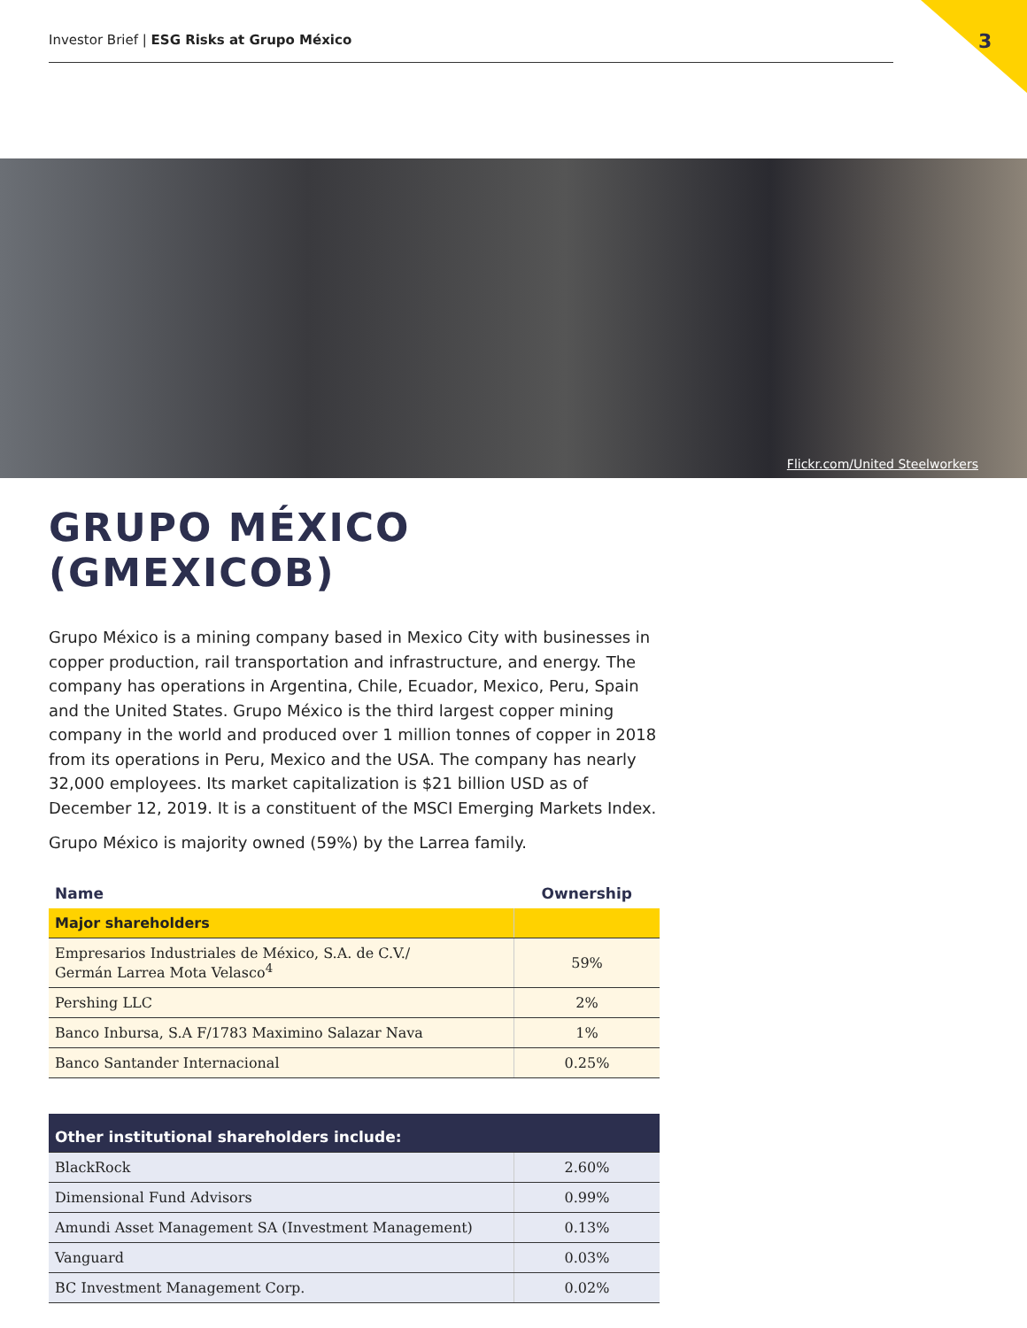Investor Brief | ESG Risks at Grupo México 3
Flickr.com/United Steelworkers
GRUPO MÉXICO (GMEXICOB)
Grupo México is a mining company based in Mexico City with businesses in copper production, rail transportation and infrastructure, and energy. The company has operations in Argentina, Chile, Ecuador, Mexico, Peru, Spain and the United States. Grupo México is the third largest copper mining company in the world and produced over 1 million tonnes of copper in 2018 from its operations in Peru, Mexico and the USA. The company has nearly 32,000 employees. Its market capitalization is $21 billion USD as of December 12, 2019. It is a constituent of the MSCI Emerging Markets Index.
Grupo México is majority owned (59%) by the Larrea family.
| Name | Ownership |
| --- | --- |
| Major shareholders | |
| Empresarios Industriales de México, S.A. de C.V./ Germán Larrea Mota Velasco<sup>4</sup> | 59% |
| Pershing LLC | 2% |
| Banco Inbursa, S.A F/1783 Maximino Salazar Nava | 1% |
| Banco Santander Internacional | 0.25% |
| Other institutional shareholders include: | |
| --- | --- |
| BlackRock | 2.60% |
| Dimensional Fund Advisors | 0.99% |
| Amundi Asset Management SA (Investment Management) | 0.13% |
| Vanguard | 0.03% |
| BC Investment Management Corp. | 0.02% |